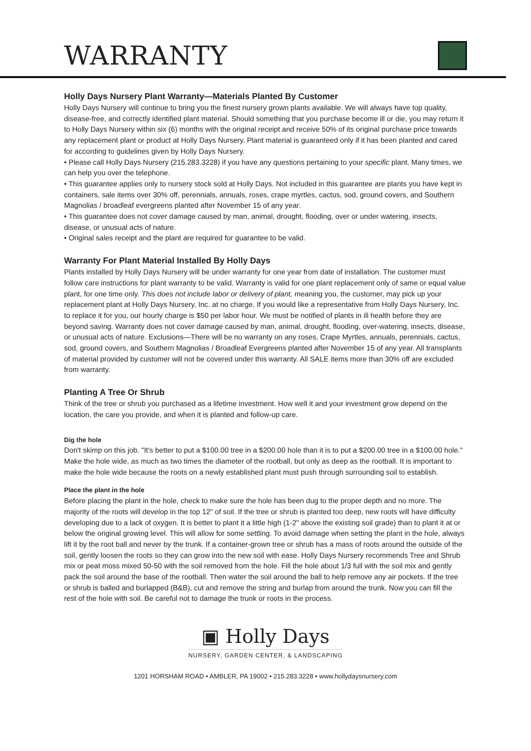WARRANTY
Holly Days Nursery Plant Warranty—Materials Planted By Customer
Holly Days Nursery will continue to bring you the finest nursery grown plants available. We will always have top quality, disease-free, and correctly identified plant material. Should something that you purchase become ill or die, you may return it to Holly Days Nursery within six (6) months with the original receipt and receive 50% of its original purchase price towards any replacement plant or product at Holly Days Nursery. Plant material is guaranteed only if it has been planted and cared for according to guidelines given by Holly Days Nursery.
• Please call Holly Days Nursery (215.283.3228) if you have any questions pertaining to your specific plant. Many times, we can help you over the telephone.
• This guarantee applies only to nursery stock sold at Holly Days. Not included in this guarantee are plants you have kept in containers, sale items over 30% off, perennials, annuals, roses, crape myrtles, cactus, sod, ground covers, and Southern Magnolias / broadleaf evergreens planted after November 15 of any year.
• This guarantee does not cover damage caused by man, animal, drought, flooding, over or under watering, insects, disease, or unusual acts of nature.
• Original sales receipt and the plant are required for guarantee to be valid.
Warranty For Plant Material Installed By Holly Days
Plants installed by Holly Days Nursery will be under warranty for one year from date of installation. The customer must follow care instructions for plant warranty to be valid. Warranty is valid for one plant replacement only of same or equal value plant, for one time only. This does not include labor or delivery of plant, meaning you, the customer, may pick up your replacement plant at Holly Days Nursery, Inc. at no charge. If you would like a representative from Holly Days Nursery, Inc. to replace it for you, our hourly charge is $50 per labor hour. We must be notified of plants in ill health before they are beyond saving. Warranty does not cover damage caused by man, animal, drought, flooding, over-watering, insects, disease, or unusual acts of nature. Exclusions—There will be no warranty on any roses, Crape Myrtles, annuals, perennials, cactus, sod, ground covers, and Southern Magnolias / Broadleaf Evergreens planted after November 15 of any year. All transplants of material provided by customer will not be covered under this warranty. All SALE items more than 30% off are excluded from warranty.
Planting A Tree Or Shrub
Think of the tree or shrub you purchased as a lifetime investment. How well it and your investment grow depend on the location, the care you provide, and when it is planted and follow-up care.
Dig the hole
Don't skimp on this job. "It's better to put a $100.00 tree in a $200.00 hole than it is to put a $200.00 tree in a $100.00 hole." Make the hole wide, as much as two times the diameter of the rootball, but only as deep as the rootball. It is important to make the hole wide because the roots on a newly established plant must push through surrounding soil to establish.
Place the plant in the hole
Before placing the plant in the hole, check to make sure the hole has been dug to the proper depth and no more. The majority of the roots will develop in the top 12" of soil. If the tree or shrub is planted too deep, new roots will have difficulty developing due to a lack of oxygen. It is better to plant it a little high (1-2" above the existing soil grade) than to plant it at or below the original growing level. This will allow for some settling. To avoid damage when setting the plant in the hole, always lift it by the root ball and never by the trunk. If a container-grown tree or shrub has a mass of roots around the outside of the soil, gently loosen the roots so they can grow into the new soil with ease. Holly Days Nursery recommends Tree and Shrub mix or peat moss mixed 50-50 with the soil removed from the hole. Fill the hole about 1/3 full with the soil mix and gently pack the soil around the base of the rootball. Then water the soil around the ball to help remove any air pockets. If the tree or shrub is balled and burlapped (B&B), cut and remove the string and burlap from around the trunk. Now you can fill the rest of the hole with soil. Be careful not to damage the trunk or roots in the process.
▣ Holly Days
NURSERY, GARDEN CENTER, & LANDSCAPING
1201 HORSHAM ROAD • AMBLER, PA 19002 • 215.283.3228 • www.hollydaysnursery.com